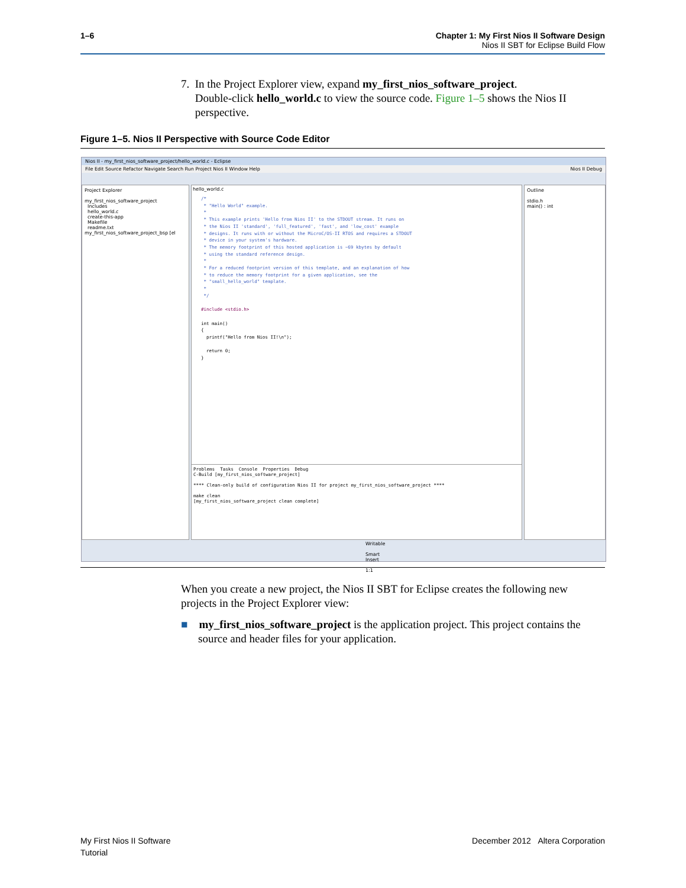1–6 Chapter 1: My First Nios II Software Design
Nios II SBT for Eclipse Build Flow
7. In the Project Explorer view, expand my_first_nios_software_project.
Double-click hello_world.c to view the source code. Figure 1–5 shows the Nios II
perspective.
Figure 1–5. Nios II Perspective with Source Code Editor
Nios II - my_first_nios_software_project/hello_world.c - Eclipse
File Edit Source Refactor Navigate Search Run Project Nios II Window Help Nios II Debug
Project Explorer
my_first_nios_software_project
Includes
hello_world.c
create-this-app
Makefile
readme.txt
my_first_nios_software_project_bsp [el
hello_world.c
/* * "Hello World" example. * * This example prints 'Hello from Nios II' to the STDOUT stream. It runs on * the Nios II 'standard', 'full_featured', 'fast', and 'low_cost' example * designs. It runs with or without the MicroC/OS-II RTOS and requires a STDOUT * device in your system's hardware. * The memory footprint of this hosted application is ~69 kbytes by default * using the standard reference design. * * For a reduced footprint version of this template, and an explanation of how * to reduce the memory footprint for a given application, see the * "small_hello_world" template. * */ #include <stdio.h> int main() { printf("Hello from Nios II!\n"); return 0; }
Problems Tasks Console Properties Debug C-Build [my_first_nios_software_project] **** Clean-only build of configuration Nios II for project my_first_nios_software_project **** make clean [my_first_nios_software_project clean complete]
Outline
stdio.h
main() : int
Writable Smart Insert 1:1
When you create a new project, the Nios II SBT for Eclipse creates the following new projects in the Project Explorer view:
■ my_first_nios_software_project is the application project. This project contains the source and header files for your application.
My First Nios II Software
Tutorial
December 2012 Altera Corporation